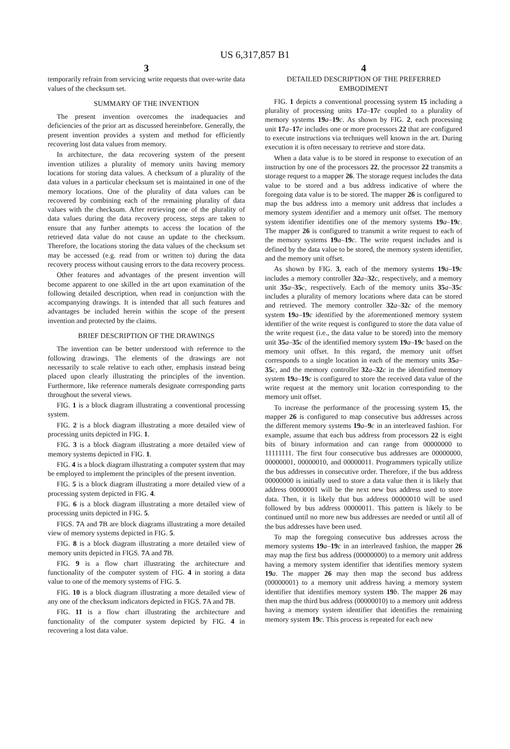US 6,317,857 B1
3
temporarily refrain from servicing write requests that over-write data values of the checksum set.
SUMMARY OF THE INVENTION
The present invention overcomes the inadequacies and deficiencies of the prior art as discussed hereinbefore. Generally, the present invention provides a system and method for efficiently recovering lost data values from memory.
In architecture, the data recovering system of the present invention utilizes a plurality of memory units having memory locations for storing data values. A checksum of a plurality of the data values in a particular checksum set is maintained in one of the memory locations. One of the plurality of data values can be recovered by combining each of the remaining plurality of data values with the checksum. After retrieving one of the plurality of data values during the data recovery process, steps are taken to ensure that any further attempts to access the location of the retrieved data value do not cause an update to the checksum. Therefore, the locations storing the data values of the checksum set may be accessed (e.g. read from or written to) during the data recovery process without causing errors to the data recovery process.
Other features and advantages of the present invention will become apparent to one skilled in the art upon examination of the following detailed description, when read in conjunction with the accompanying drawings. It is intended that all such features and advantages be included herein within the scope of the present invention and protected by the claims.
BRIEF DESCRIPTION OF THE DRAWINGS
The invention can be better understood with reference to the following drawings. The elements of the drawings are not necessarily to scale relative to each other, emphasis instead being placed upon clearly illustrating the principles of the invention. Furthermore, like reference numerals designate corresponding parts throughout the several views.
FIG. 1 is a block diagram illustrating a conventional processing system.
FIG. 2 is a block diagram illustrating a more detailed view of processing units depicted in FIG. 1.
FIG. 3 is a block diagram illustrating a more detailed view of memory systems depicted in FIG. 1.
FIG. 4 is a block diagram illustrating a computer system that may be employed to implement the principles of the present invention.
FIG. 5 is a block diagram illustrating a more detailed view of a processing system depicted in FIG. 4.
FIG. 6 is a block diagram illustrating a more detailed view of processing units depicted in FIG. 5.
FIGS. 7 A and 7 B are block diagrams illustrating a more detailed view of memory systems depicted in FIG. 5.
FIG. 8 is a block diagram illustrating a more detailed view of memory units depicted in FIGS. 7 A and 7 B.
FIG. 9 is a flow chart illustrating the architecture and functionality of the computer system of FIG. 4 in storing a data value to one of the memory systems of FIG. 5.
FIG. 10 is a block diagram illustrating a more detailed view of any one of the checksum indicators depicted in FIGS. 7 A and 7 B.
FIG. 11 is a flow chart illustrating the architecture and functionality of the computer system depicted by FIG. 4 in recovering a lost data value.
4
DETAILED DESCRIPTION OF THE PREFERRED EMBODIMENT
FIG. 1 depicts a conventional processing system 15 including a plurality of processing units 17 a–17 e coupled to a plurality of memory systems 19 a–19 c. As shown by FIG. 2, each processing unit 17 a–17 e includes one or more processors 22 that are configured to execute instructions via techniques well known in the art. During execution it is often necessary to retrieve and store data.
When a data value is to be stored in response to execution of an instruction by one of the processors 22, the processor 22 transmits a storage request to a mapper 26. The storage request includes the data value to be stored and a bus address indicative of where the foregoing data value is to be stored. The mapper 26 is configured to map the bus address into a memory unit address that includes a memory system identifier and a memory unit offset. The memory system identifier identifies one of the memory systems 19 a–19 c. The mapper 26 is configured to transmit a write request to each of the memory systems 19 a–19 c. The write request includes and is defined by the data value to be stored, the memory system identifier, and the memory unit offset.
As shown by FIG. 3, each of the memory systems 19 a–19 c includes a memory controller 32 a–32 c, respectively, and a memory unit 35 a–35 c, respectively. Each of the memory units 35 a–35 c includes a plurality of memory locations where data can be stored and retrieved. The memory controller 32 a–32 c of the memory system 19 a–19 c identified by the aforementioned memory system identifier of the write request is configured to store the data value of the write request (i.e., the data value to be stored) into the memory unit 35 a–35 c of the identified memory system 19 a–19 c based on the memory unit offset. In this regard, the memory unit offset corresponds to a single location in each of the memory units 35 a–35 c, and the memory controller 32 a–32 c in the identified memory system 19 a–19 c is configured to store the received data value of the write request at the memory unit location corresponding to the memory unit offset.
To increase the performance of the processing system 15, the mapper 26 is configured to map consecutive bus addresses across the different memory systems 19 a–9 c in an interleaved fashion. For example, assume that each bus address from processors 22 is eight bits of binary information and can range from 00000000 to 11111111. The first four consecutive bus addresses are 00000000, 00000001, 00000010, and 00000011. Programmers typically utilize the bus addresses in consecutive order. Therefore, if the bus address 00000000 is initially used to store a data value then it is likely that address 00000001 will be the next new bus address used to store data. Then, it is likely that bus address 00000010 will be used followed by bus address 00000011. This pattern is likely to be continued until no more new bus addresses are needed or until all of the bus addresses have been used.
To map the foregoing consecutive bus addresses across the memory systems 19 a–19 c in an interleaved fashion, the mapper 26 may map the first bus address (00000000) to a memory unit address having a memory system identifier that identifies memory system 19 a. The mapper 26 may then map the second bus address (00000001) to a memory unit address having a memory system identifier that identifies memory system 19 b. The mapper 26 may then map the third bus address (00000010) to a memory unit address having a memory system identifier that identifies the remaining memory system 19 c. This process is repeated for each new